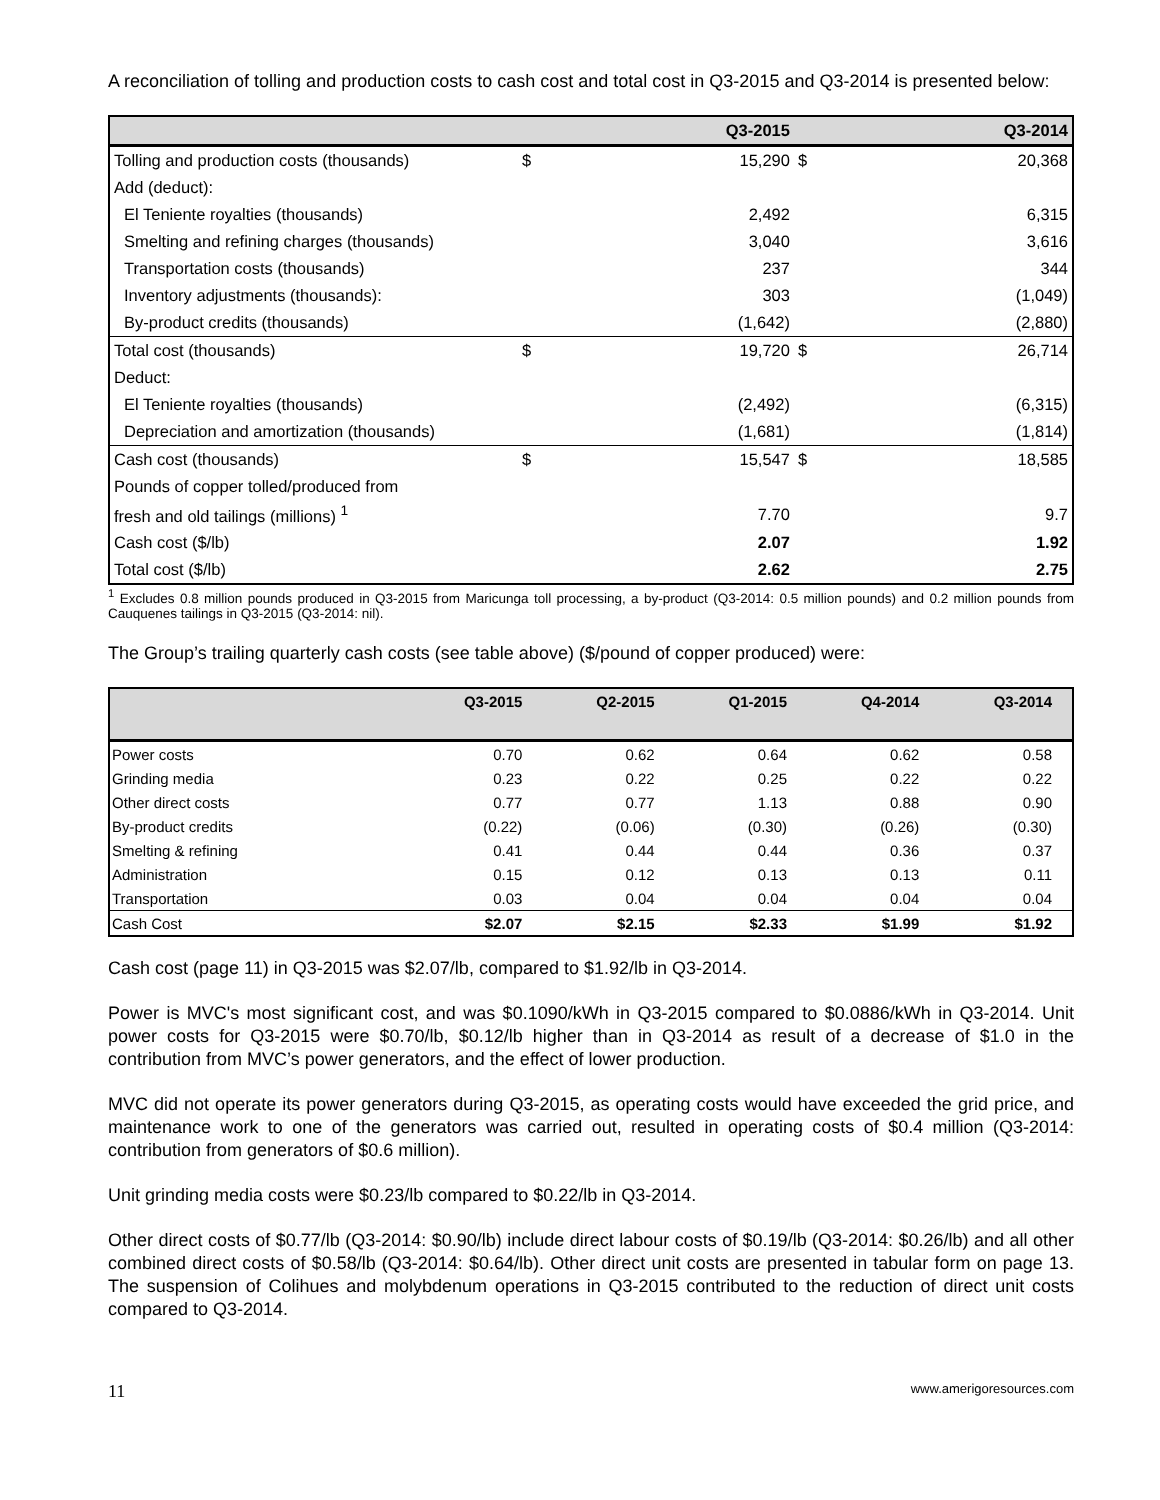A reconciliation of tolling and production costs to cash cost and total cost in Q3-2015 and Q3-2014 is presented below:
| | | Q3-2015 | | Q3-2014 |
| --- | --- | --- | --- | --- |
| Tolling and production costs (thousands) | $ | 15,290 | $ | 20,368 |
| Add (deduct): | | | | |
| El Teniente royalties (thousands) | | 2,492 | | 6,315 |
| Smelting and refining charges (thousands) | | 3,040 | | 3,616 |
| Transportation costs (thousands) | | 237 | | 344 |
| Inventory adjustments (thousands): | | 303 | | (1,049) |
| By-product credits (thousands) | | (1,642) | | (2,880) |
| Total cost (thousands) | $ | 19,720 | $ | 26,714 |
| Deduct: | | | | |
| El Teniente royalties (thousands) | | (2,492) | | (6,315) |
| Depreciation and amortization (thousands) | | (1,681) | | (1,814) |
| Cash cost (thousands) | $ | 15,547 | $ | 18,585 |
| Pounds of copper tolled/produced from | | | | |
| fresh and old tailings (millions) <sup>1</sup> | | 7.70 | | 9.7 |
| Cash cost ($/lb) | | 2.07 | | 1.92 |
| Total cost ($/lb) | | 2.62 | | 2.75 |
<sup>1</sup> Excludes 0.8 million pounds produced in Q3-2015 from Maricunga toll processing, a by-product (Q3-2014: 0.5 million pounds) and 0.2 million pounds from Cauquenes tailings in Q3-2015 (Q3-2014: nil).
The Group’s trailing quarterly cash costs (see table above) ($/pound of copper produced) were:
| | Q3-2015 | Q2-2015 | Q1-2015 | Q4-2014 | Q3-2014 |
| --- | --- | --- | --- | --- | --- |
| Power costs | 0.70 | 0.62 | 0.64 | 0.62 | 0.58 |
| Grinding media | 0.23 | 0.22 | 0.25 | 0.22 | 0.22 |
| Other direct costs | 0.77 | 0.77 | 1.13 | 0.88 | 0.90 |
| By-product credits | (0.22) | (0.06) | (0.30) | (0.26) | (0.30) |
| Smelting & refining | 0.41 | 0.44 | 0.44 | 0.36 | 0.37 |
| Administration | 0.15 | 0.12 | 0.13 | 0.13 | 0.11 |
| Transportation | 0.03 | 0.04 | 0.04 | 0.04 | 0.04 |
| Cash Cost | $2.07 | $2.15 | $2.33 | $1.99 | $1.92 |
Cash cost (page 11) in Q3-2015 was $2.07/lb, compared to $1.92/lb in Q3-2014.
Power is MVC's most significant cost, and was $0.1090/kWh in Q3-2015 compared to $0.0886/kWh in Q3-2014. Unit power costs for Q3-2015 were $0.70/lb, $0.12/lb higher than in Q3-2014 as result of a decrease of $1.0 in the contribution from MVC’s power generators, and the effect of lower production.
MVC did not operate its power generators during Q3-2015, as operating costs would have exceeded the grid price, and maintenance work to one of the generators was carried out, resulted in operating costs of $0.4 million (Q3-2014: contribution from generators of $0.6 million).
Unit grinding media costs were $0.23/lb compared to $0.22/lb in Q3-2014.
Other direct costs of $0.77/lb (Q3-2014: $0.90/lb) include direct labour costs of $0.19/lb (Q3-2014: $0.26/lb) and all other combined direct costs of $0.58/lb (Q3-2014: $0.64/lb). Other direct unit costs are presented in tabular form on page 13. The suspension of Colihues and molybdenum operations in Q3-2015 contributed to the reduction of direct unit costs compared to Q3-2014.
11 www.amerigoresources.com